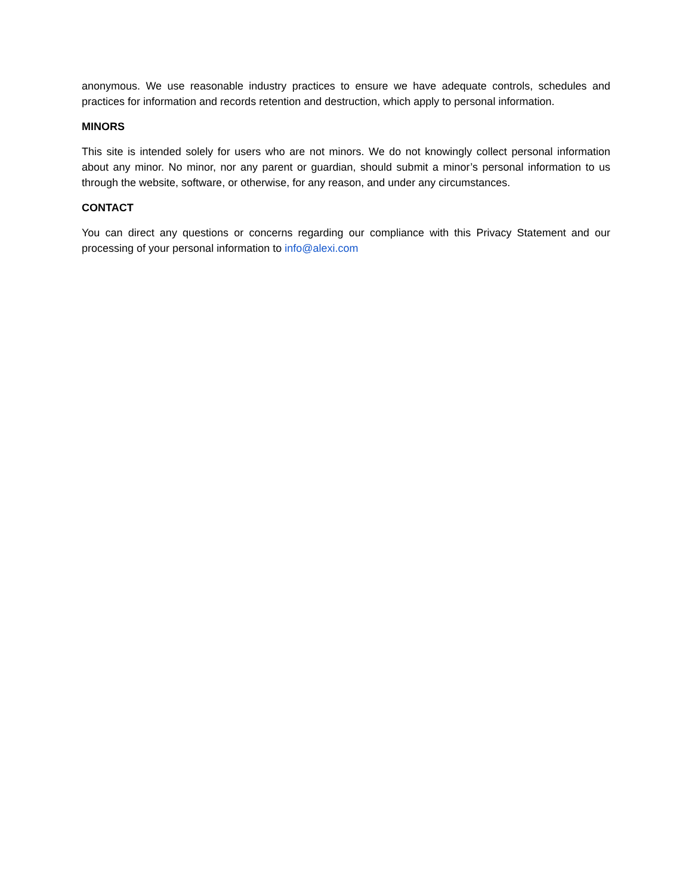anonymous. We use reasonable industry practices to ensure we have adequate controls, schedules and practices for information and records retention and destruction, which apply to personal information.
MINORS
This site is intended solely for users who are not minors. We do not knowingly collect personal information about any minor. No minor, nor any parent or guardian, should submit a minor’s personal information to us through the website, software, or otherwise, for any reason, and under any circumstances.
CONTACT
You can direct any questions or concerns regarding our compliance with this Privacy Statement and our processing of your personal information to info@alexi.com